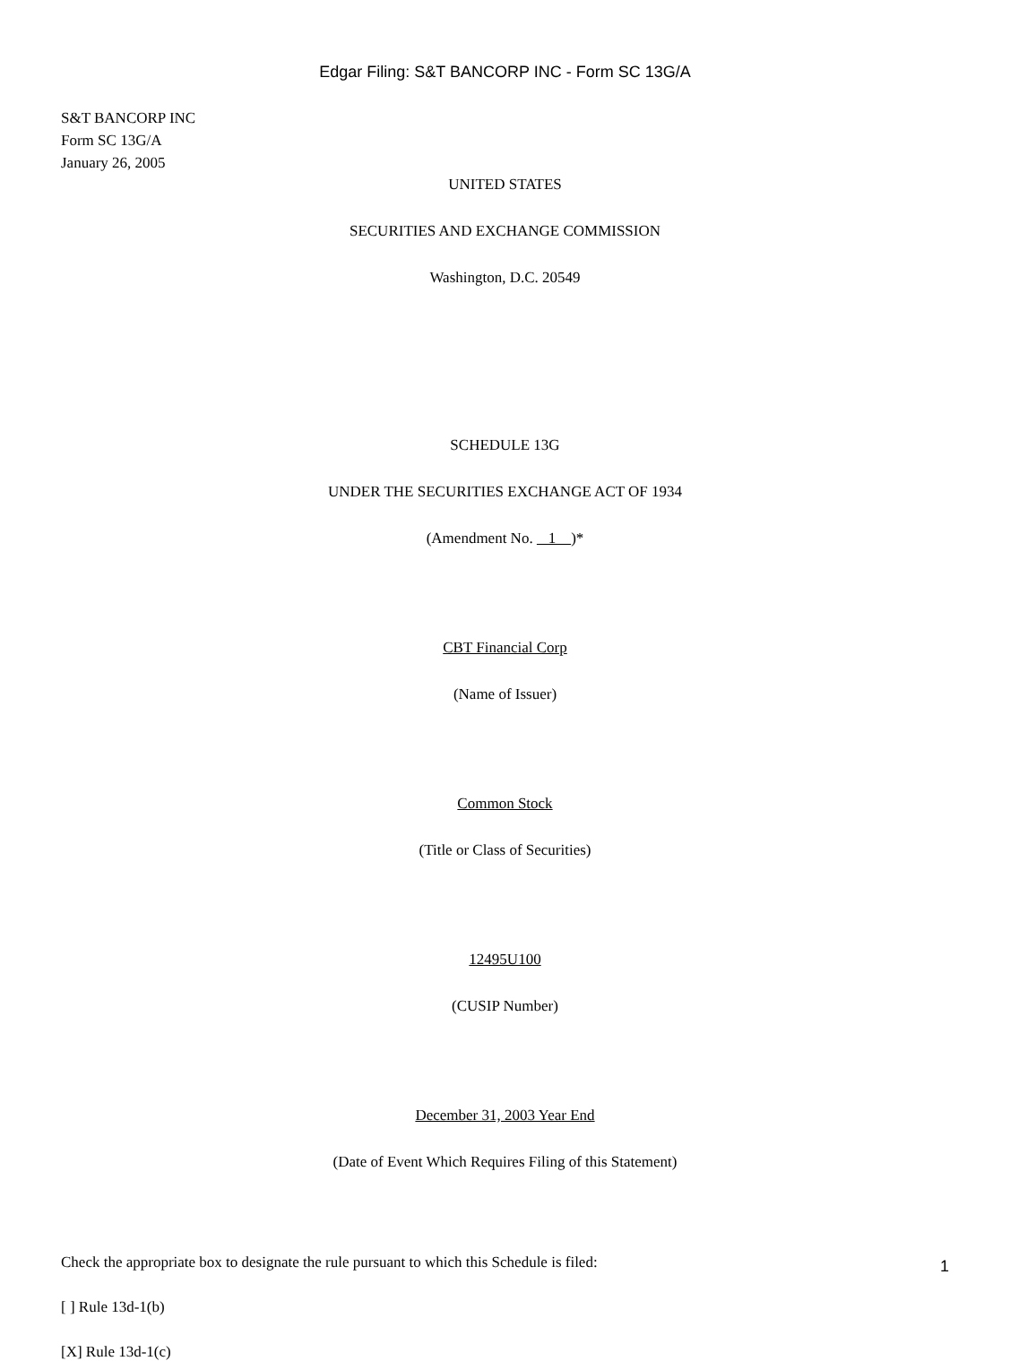Edgar Filing: S&T BANCORP INC - Form SC 13G/A
S&T BANCORP INC
Form SC 13G/A
January 26, 2005
UNITED STATES
SECURITIES AND EXCHANGE COMMISSION
Washington, D.C. 20549
SCHEDULE 13G
UNDER THE SECURITIES EXCHANGE ACT OF 1934
(Amendment No. 1 )*
CBT Financial Corp
(Name of Issuer)
Common Stock
(Title or Class of Securities)
12495U100
(CUSIP Number)
December 31, 2003 Year End
(Date of Event Which Requires Filing of this Statement)
Check the appropriate box to designate the rule pursuant to which this Schedule is filed:
[ ] Rule 13d-1(b)
[X] Rule 13d-1(c)
1